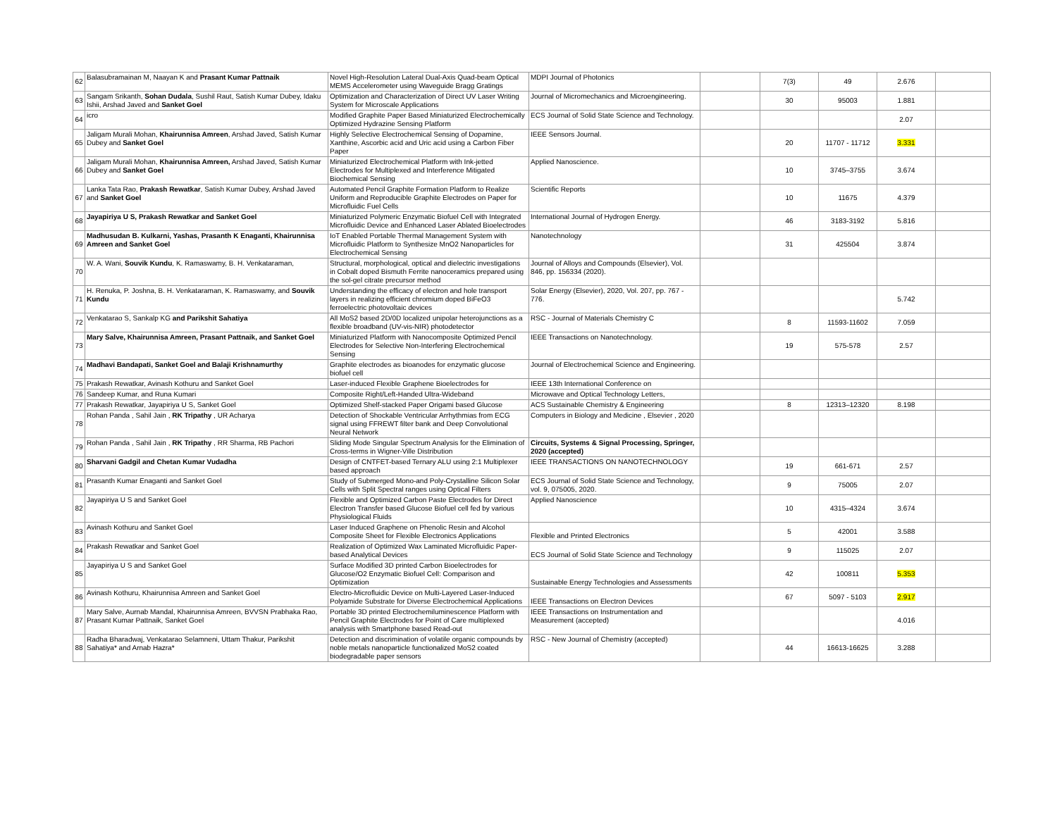| 62 | Balasubramainan M, Naayan K and Prasant Kumar Pattnaik | Novel High-Resolution Lateral Dual-Axis Quad-beam Optical MEMS Accelerometer using Waveguide Bragg Gratings | MDPI Journal of Photonics | | 7(3) | 49 | 2.676 | |
| 63 | Sangam Srikanth, Sohan Dudala , Sushil Raut, Satish Kumar Dubey, Idaku Ishii, Arshad Javed and Sanket Goel | Optimization and Characterization of Direct UV Laser Writing System for Microscale Applications | Journal of Micromechanics and Microengineering. | | 30 | 95003 | 1.881 | |
| 64 | icro | Modified Graphite Paper Based Miniaturized Electrochemically Optimized Hydrazine Sensing Platform | ECS Journal of Solid State Science and Technology. | | | | 2.07 | |
| 65 | Jaligam Murali Mohan, Khairunnisa Amreen , Arshad Javed, Satish Kumar Dubey and Sanket Goel | Highly Selective Electrochemical Sensing of Dopamine, Xanthine, Ascorbic acid and Uric acid using a Carbon Fiber Paper | IEEE Sensors Journal. | | 20 | 11707 - 11712 | 3.331 | |
| 66 | Jaligam Murali Mohan, Khairunnisa Amreen, Arshad Javed, Satish Kumar Dubey and Sanket Goel | Miniaturized Electrochemical Platform with Ink-jetted Electrodes for Multiplexed and Interference Mitigated Biochemical Sensing | Applied Nanoscience. | | 10 | 3745–3755 | 3.674 | |
| 67 | Lanka Tata Rao, Prakash Rewatkar , Satish Kumar Dubey, Arshad Javed and Sanket Goel | Automated Pencil Graphite Formation Platform to Realize Uniform and Reproducible Graphite Electrodes on Paper for Microfluidic Fuel Cells | Scientific Reports | | 10 | 11675 | 4.379 | |
| 68 | Jayapiriya U S, Prakash Rewatkar and Sanket Goel | Miniaturized Polymeric Enzymatic Biofuel Cell with Integrated Microfluidic Device and Enhanced Laser Ablated Bioelectrodes | International Journal of Hydrogen Energy. | | 46 | 3183-3192 | 5.816 | |
| 69 | Madhusudan B. Kulkarni, Yashas, Prasanth K Enaganti, Khairunnisa Amreen and Sanket Goel | IoT Enabled Portable Thermal Management System with Microfluidic Platform to Synthesize MnO2 Nanoparticles for Electrochemical Sensing | Nanotechnology | | 31 | 425504 | 3.874 | |
| 70 | W. A. Wani, Souvik Kundu , K. Ramaswamy, B. H. Venkataraman, | Structural, morphological, optical and dielectric investigations in Cobalt doped Bismuth Ferrite nanoceramics prepared using the sol-gel citrate precursor method | Journal of Alloys and Compounds (Elsevier), Vol. 846, pp. 156334 (2020). | | | | | |
| 71 | H. Renuka, P. Joshna, B. H. Venkataraman, K. Ramaswamy, and Souvik Kundu | Understanding the efficacy of electron and hole transport layers in realizing efficient chromium doped BiFeO3 ferroelectric photovoltaic devices | Solar Energy (Elsevier), 2020, Vol. 207, pp. 767 - 776. | | | | 5.742 | |
| 72 | Venkatarao S, Sankalp KG and Parikshit Sahatiya | All MoS2 based 2D/0D localized unipolar heterojunctions as a flexible broadband (UV-vis-NIR) photodetector | RSC - Journal of Materials Chemistry C | | 8 | 11593-11602 | 7.059 | |
| 73 | Mary Salve, Khairunnisa Amreen, Prasant Pattnaik, and Sanket Goel | Miniaturized Platform with Nanocomposite Optimized Pencil Electrodes for Selective Non-Interfering Electrochemical Sensing | IEEE Transactions on Nanotechnology. | | 19 | 575-578 | 2.57 | |
| 74 | Madhavi Bandapati, Sanket Goel and Balaji Krishnamurthy | Graphite electrodes as bioanodes for enzymatic glucose biofuel cell | Journal of Electrochemical Science and Engineering. | | | | | |
| 75 | Prakash Rewatkar, Avinash Kothuru and Sanket Goel | Laser-induced Flexible Graphene Bioelectrodes for | IEEE 13th International Conference on | | | | | |
| 76 | Sandeep Kumar, and Runa Kumari | Composite Right/Left-Handed Ultra-Wideband | Microwave and Optical Technology Letters, | | | | | |
| 77 | Prakash Rewatkar, Jayapiriya U S, Sanket Goel | Optimized Shelf-stacked Paper Origami based Glucose | ACS Sustainable Chemistry & Engineering | | 8 | 12313–12320 | 8.198 | |
| 78 | Rohan Panda , Sahil Jain , RK Tripathy , UR Acharya | Detection of Shockable Ventricular Arrhythmias from ECG signal using FFREWT filter bank and Deep Convolutional Neural Network | Computers in Biology and Medicine , Elsevier , 2020 | | | | | |
| 79 | Rohan Panda , Sahil Jain , RK Tripathy , RR Sharma, RB Pachori | Sliding Mode Singular Spectrum Analysis for the Elimination of Cross-terms in Wigner-Ville Distribution | Circuits, Systems & Signal Processing, Springer, 2020 (accepted) | | | | | |
| 80 | Sharvani Gadgil and Chetan Kumar Vudadha | Design of CNTFET-based Ternary ALU using 2:1 Multiplexer based approach | IEEE TRANSACTIONS ON NANOTECHNOLOGY | | 19 | 661-671 | 2.57 | |
| 81 | Prasanth Kumar Enaganti and Sanket Goel | Study of Submerged Mono-and Poly-Crystalline Silicon Solar Cells with Split Spectral ranges using Optical Filters | ECS Journal of Solid State Science and Technology, vol. 9, 075005, 2020. | | 9 | 75005 | 2.07 | |
| 82 | Jayapiriya U S and Sanket Goel | Flexible and Optimized Carbon Paste Electrodes for Direct Electron Transfer based Glucose Biofuel cell fed by various Physiological Fluids | Applied Nanoscience | | 10 | 4315–4324 | 3.674 | |
| 83 | Avinash Kothuru and Sanket Goel | Laser Induced Graphene on Phenolic Resin and Alcohol Composite Sheet for Flexible Electronics Applications | Flexible and Printed Electronics | | 5 | 42001 | 3.588 | |
| 84 | Prakash Rewatkar and Sanket Goel | Realization of Optimized Wax Laminated Microfluidic Paper-based Analytical Devices | ECS Journal of Solid State Science and Technology | | 9 | 115025 | 2.07 | |
| 85 | Jayapiriya U S and Sanket Goel | Surface Modified 3D printed Carbon Bioelectrodes for Glucose/O2 Enzymatic Biofuel Cell: Comparison and Optimization | Sustainable Energy Technologies and Assessments | | 42 | 100811 | 5.353 | |
| 86 | Avinash Kothuru, Khairunnisa Amreen and Sanket Goel | Electro-Microfluidic Device on Multi-Layered Laser-Induced Polyamide Substrate for Diverse Electrochemical Applications | IEEE Transactions on Electron Devices | | 67 | 5097 - 5103 | 2.917 | |
| 87 | Mary Salve, Aurnab Mandal, Khairunnisa Amreen, BVVSN Prabhaka Rao, Prasant Kumar Pattnaik, Sanket Goel | Portable 3D printed Electrochemiluminescence Platform with Pencil Graphite Electrodes for Point of Care multiplexed analysis with Smartphone based Read-out | IEEE Transactions on Instrumentation and Measurement (accepted) | | | | 4.016 | |
| 88 | Radha Bharadwaj, Venkatarao Selamneni, Uttam Thakur, Parikshit Sahatiya* and Arnab Hazra* | Detection and discrimination of volatile organic compounds by noble metals nanoparticle functionalized MoS2 coated biodegradable paper sensors | RSC - New Journal of Chemistry (accepted) | | 44 | 16613-16625 | 3.288 | |